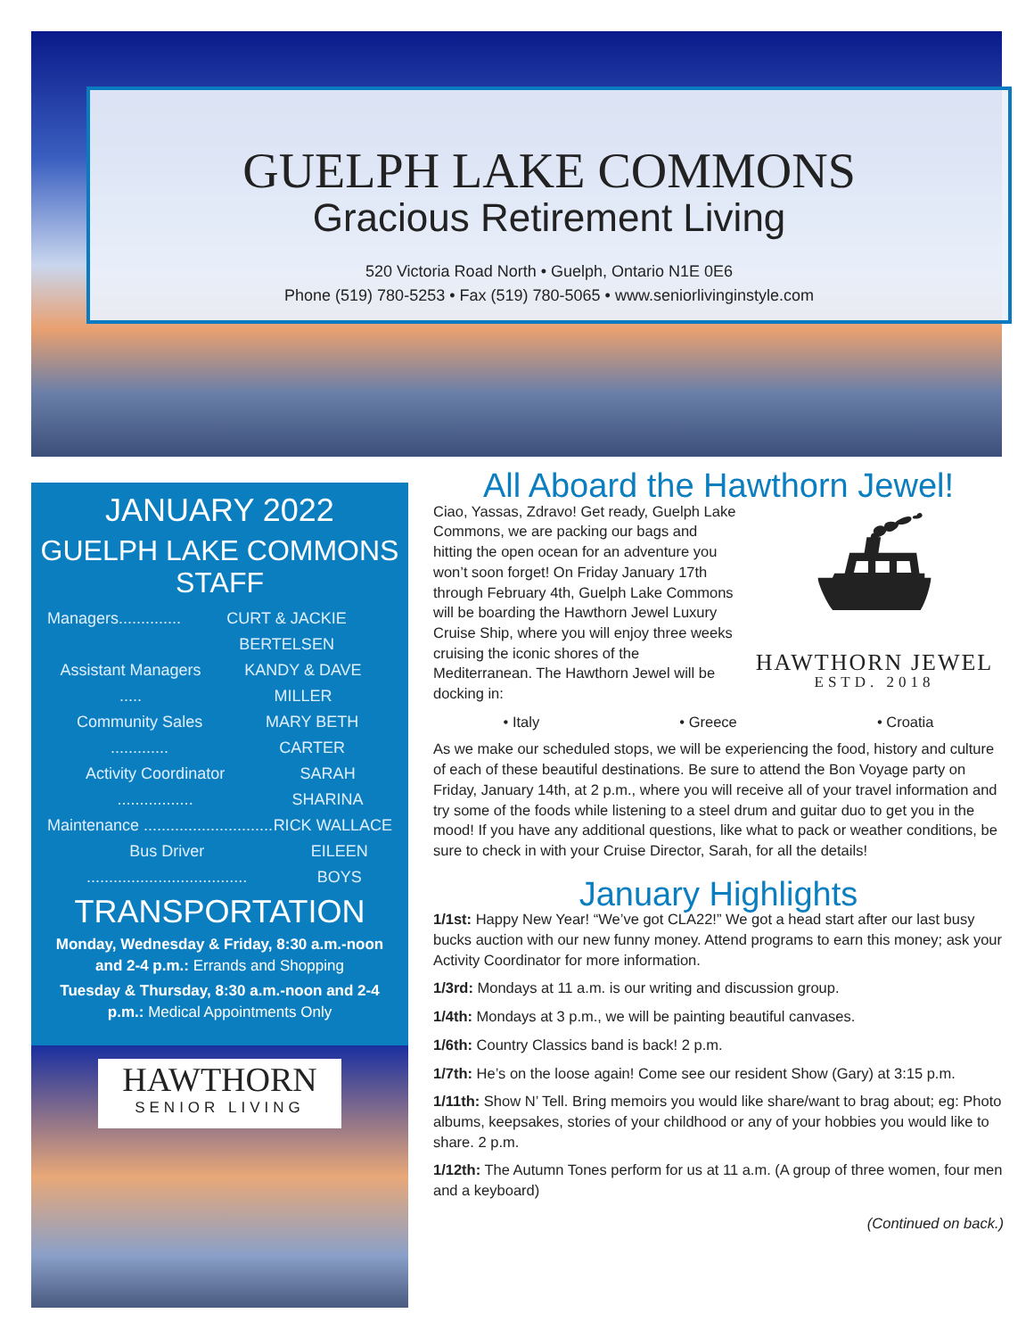GUELPH LAKE COMMONS
Gracious Retirement Living
520 Victoria Road North • Guelph, Ontario N1E 0E6
Phone (519) 780-5253 • Fax (519) 780-5065 • www.seniorlivinginstyle.com
JANUARY 2022
GUELPH LAKE COMMONS STAFF
Managers.............. CURT & JACKIE BERTELSEN
Assistant Managers ..... KANDY & DAVE MILLER
Community Sales ............. MARY BETH CARTER
Activity Coordinator ................. SARAH SHARINA
Maintenance ............................. RICK WALLACE
Bus Driver .................................... EILEEN BOYS
TRANSPORTATION
Monday, Wednesday & Friday, 8:30 a.m.-noon and 2-4 p.m.: Errands and Shopping
Tuesday & Thursday, 8:30 a.m.-noon and 2-4 p.m.: Medical Appointments Only
HAWTHORN
SENIOR LIVING
All Aboard the Hawthorn Jewel!
⛴
HAWTHORN JEWEL
ESTD. 2018
Ciao, Yassas, Zdravo! Get ready, Guelph Lake Commons, we are packing our bags and hitting the open ocean for an adventure you won’t soon forget! On Friday January 17th through February 4th, Guelph Lake Commons will be boarding the Hawthorn Jewel Luxury Cruise Ship, where you will enjoy three weeks cruising the iconic shores of the Mediterranean. The Hawthorn Jewel will be docking in:
• Italy • Greece • Croatia
As we make our scheduled stops, we will be experiencing the food, history and culture of each of these beautiful destinations. Be sure to attend the Bon Voyage party on Friday, January 14th, at 2 p.m., where you will receive all of your travel information and try some of the foods while listening to a steel drum and guitar duo to get you in the mood! If you have any additional questions, like what to pack or weather conditions, be sure to check in with your Cruise Director, Sarah, for all the details!
January Highlights
1/1st: Happy New Year! “We’ve got CLA22!” We got a head start after our last busy bucks auction with our new funny money. Attend programs to earn this money; ask your Activity Coordinator for more information.
1/3rd: Mondays at 11 a.m. is our writing and discussion group.
1/4th: Mondays at 3 p.m., we will be painting beautiful canvases.
1/6th: Country Classics band is back! 2 p.m.
1/7th: He’s on the loose again! Come see our resident Show (Gary) at 3:15 p.m.
1/11th: Show N’ Tell. Bring memoirs you would like share/want to brag about; eg: Photo albums, keepsakes, stories of your childhood or any of your hobbies you would like to share. 2 p.m.
1/12th: The Autumn Tones perform for us at 11 a.m. (A group of three women, four men and a keyboard)
(Continued on back.)